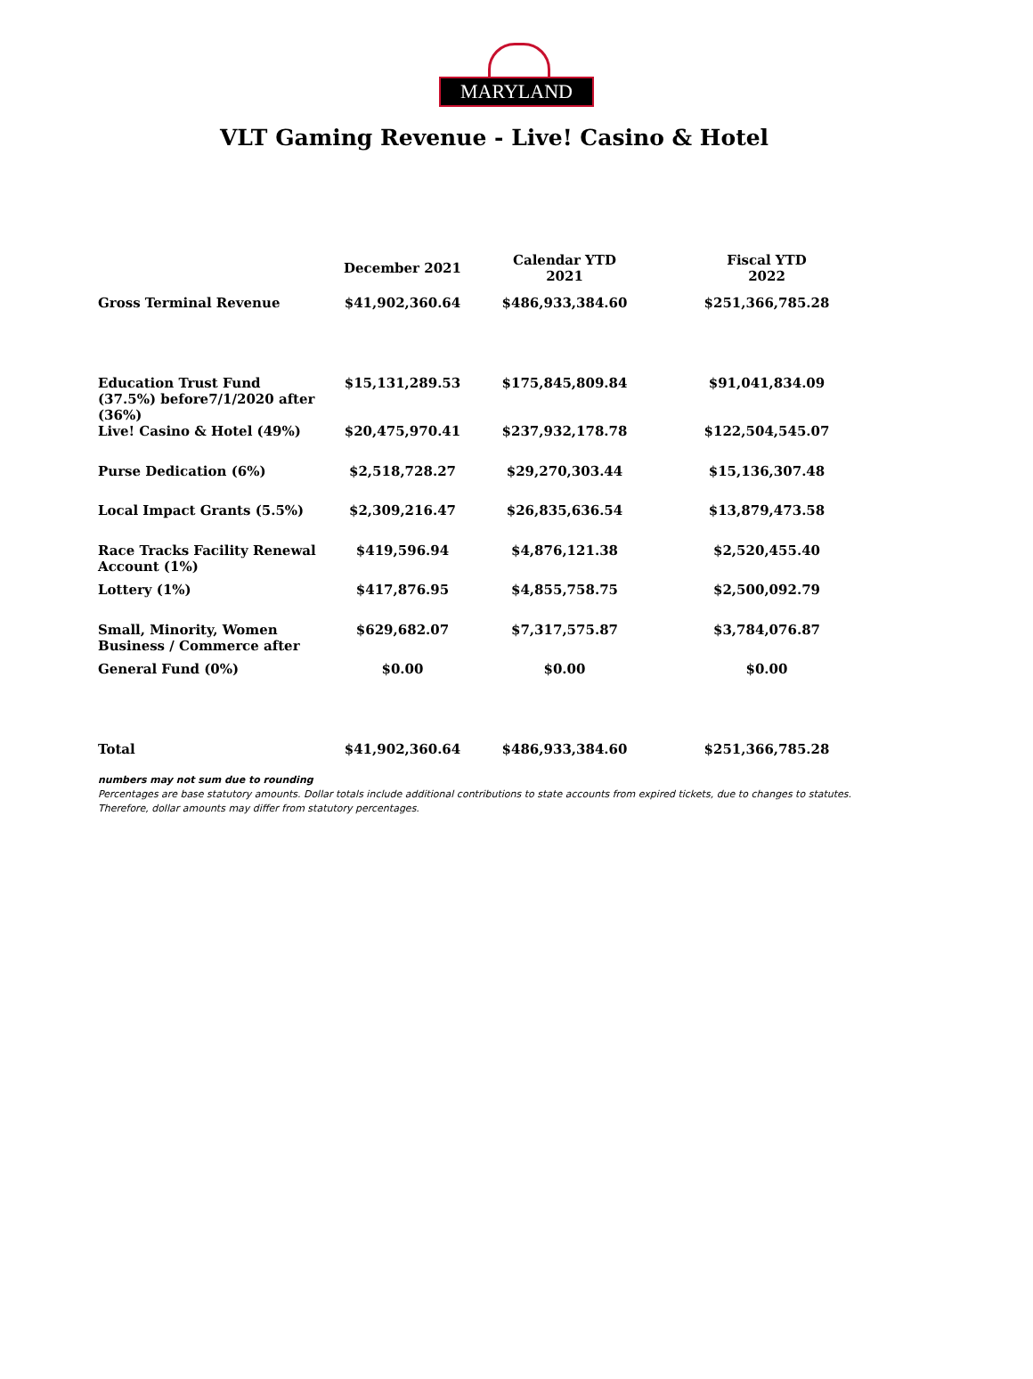MARYLAND
VLT Gaming Revenue - Live! Casino & Hotel
| | December 2021 | Calendar YTD 2021 | Fiscal YTD 2022 |
| --- | --- | --- | --- |
| Gross Terminal Revenue | $41,902,360.64 | $486,933,384.60 | $251,366,785.28 |
| Education Trust Fund (37.5%) before7/1/2020 after (36%) | $15,131,289.53 | $175,845,809.84 | $91,041,834.09 |
| Live! Casino & Hotel (49%) | $20,475,970.41 | $237,932,178.78 | $122,504,545.07 |
| Purse Dedication (6%) | $2,518,728.27 | $29,270,303.44 | $15,136,307.48 |
| Local Impact Grants (5.5%) | $2,309,216.47 | $26,835,636.54 | $13,879,473.58 |
| Race Tracks Facility Renewal Account (1%) | $419,596.94 | $4,876,121.38 | $2,520,455.40 |
| Lottery (1%) | $417,876.95 | $4,855,758.75 | $2,500,092.79 |
| Small, Minority, Women Business / Commerce after | $629,682.07 | $7,317,575.87 | $3,784,076.87 |
| General Fund (0%) | $0.00 | $0.00 | $0.00 |
| Total | $41,902,360.64 | $486,933,384.60 | $251,366,785.28 |
numbers may not sum due to rounding
Percentages are base statutory amounts. Dollar totals include additional contributions to state accounts from expired tickets, due to changes to statutes.
Therefore, dollar amounts may differ from statutory percentages.